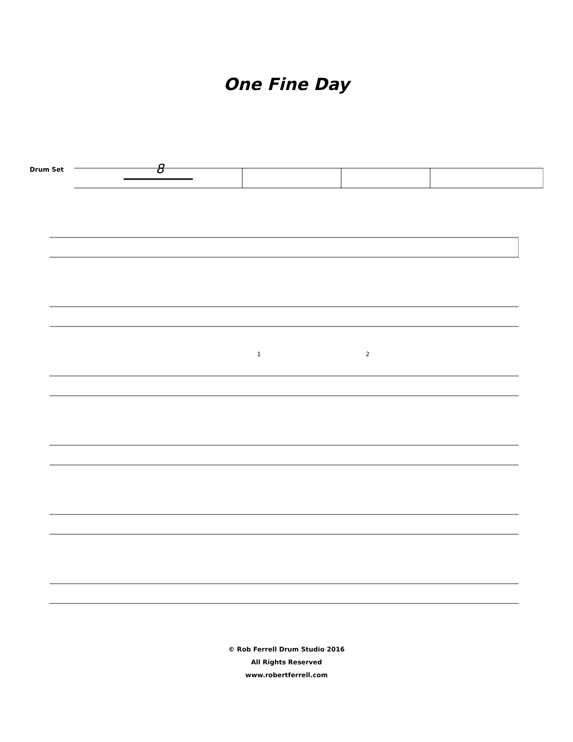One Fine Day
Drum Set
8
1
2
© Rob Ferrell Drum Studio 2016
All Rights Reserved
www.robertferrell.com